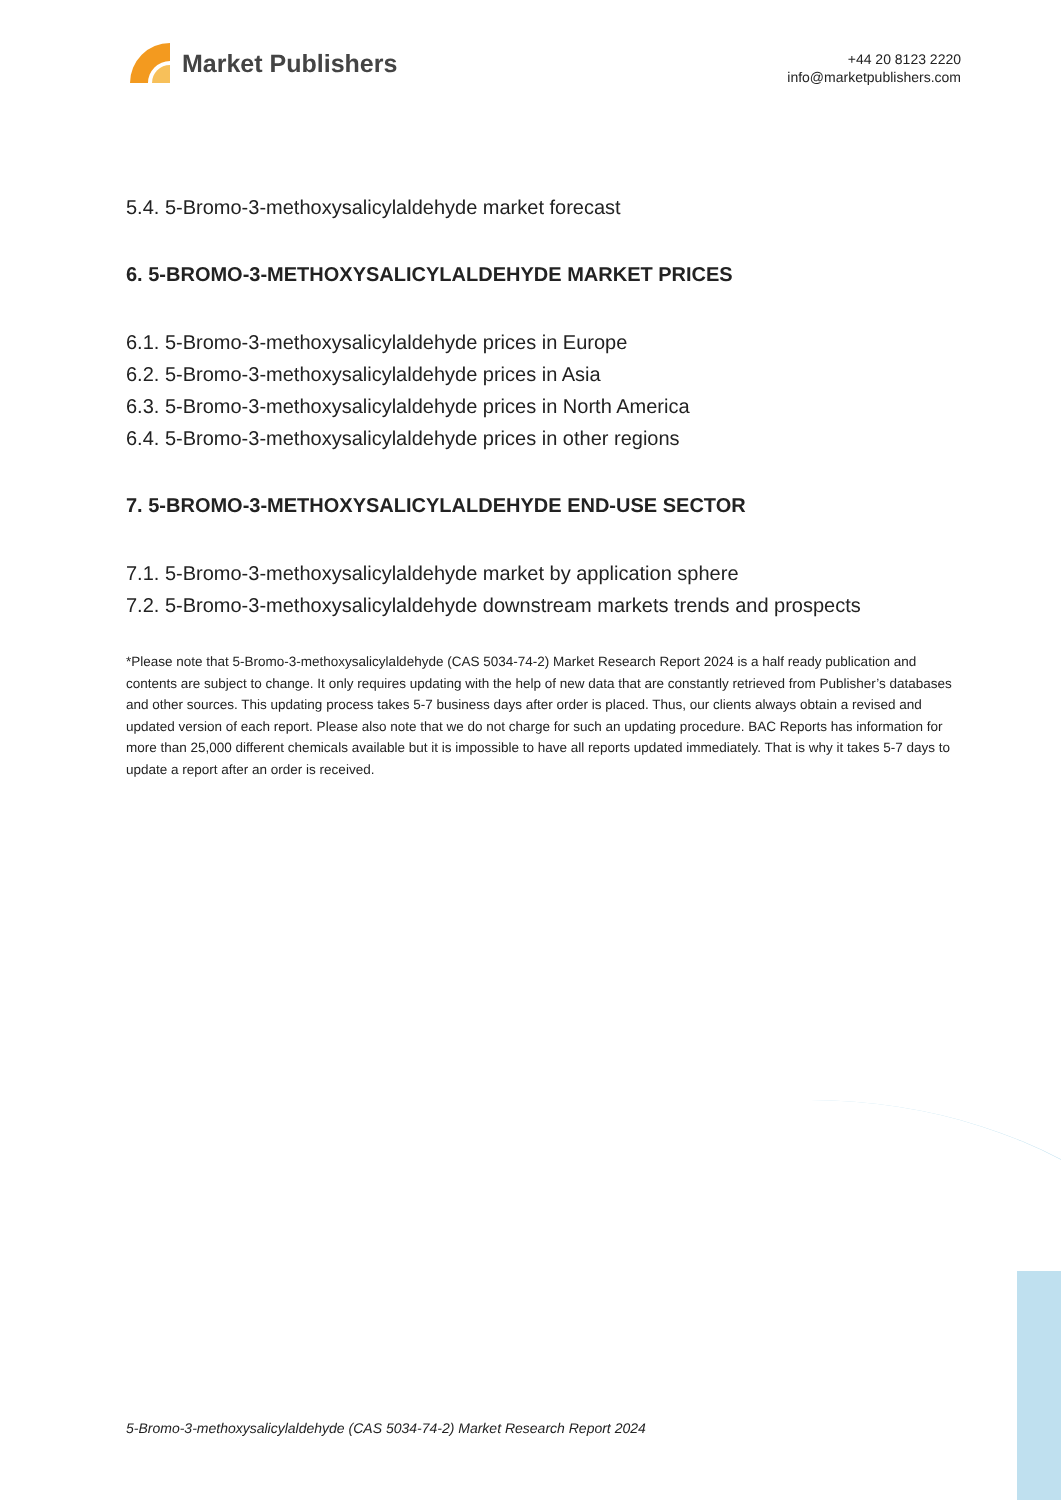Market Publishers
+44 20 8123 2220
info@marketpublishers.com
5.4. 5-Bromo-3-methoxysalicylaldehyde market forecast
6. 5-BROMO-3-METHOXYSALICYLALDEHYDE MARKET PRICES
6.1. 5-Bromo-3-methoxysalicylaldehyde prices in Europe
6.2. 5-Bromo-3-methoxysalicylaldehyde prices in Asia
6.3. 5-Bromo-3-methoxysalicylaldehyde prices in North America
6.4. 5-Bromo-3-methoxysalicylaldehyde prices in other regions
7. 5-BROMO-3-METHOXYSALICYLALDEHYDE END-USE SECTOR
7.1. 5-Bromo-3-methoxysalicylaldehyde market by application sphere
7.2. 5-Bromo-3-methoxysalicylaldehyde downstream markets trends and prospects
*Please note that 5-Bromo-3-methoxysalicylaldehyde (CAS 5034-74-2) Market Research Report 2024 is a half ready publication and contents are subject to change. It only requires updating with the help of new data that are constantly retrieved from Publisher’s databases and other sources. This updating process takes 5-7 business days after order is placed. Thus, our clients always obtain a revised and updated version of each report. Please also note that we do not charge for such an updating procedure. BAC Reports has information for more than 25,000 different chemicals available but it is impossible to have all reports updated immediately. That is why it takes 5-7 days to update a report after an order is received.
5-Bromo-3-methoxysalicylaldehyde (CAS 5034-74-2) Market Research Report 2024